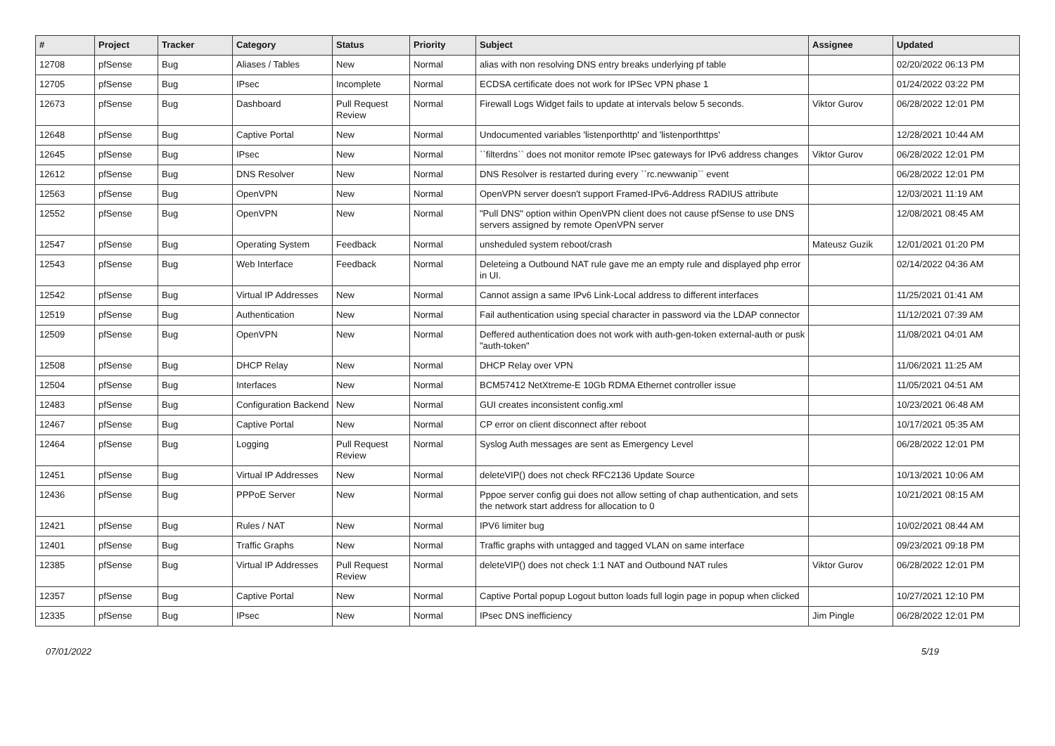| # | Project | Tracker | Category | Status | Priority | Subject | Assignee | Updated |
| --- | --- | --- | --- | --- | --- | --- | --- | --- |
| 12708 | pfSense | Bug | Aliases / Tables | New | Normal | alias with non resolving DNS entry breaks underlying pf table | | 02/20/2022 06:13 PM |
| 12705 | pfSense | Bug | IPsec | Incomplete | Normal | ECDSA certificate does not work for IPSec VPN phase 1 | | 01/24/2022 03:22 PM |
| 12673 | pfSense | Bug | Dashboard | Pull Request Review | Normal | Firewall Logs Widget fails to update at intervals below 5 seconds. | Viktor Gurov | 06/28/2022 12:01 PM |
| 12648 | pfSense | Bug | Captive Portal | New | Normal | Undocumented variables 'listenporthttp' and 'listenporthttps' | | 12/28/2021 10:44 AM |
| 12645 | pfSense | Bug | IPsec | New | Normal | ``filterdns`` does not monitor remote IPsec gateways for IPv6 address changes | Viktor Gurov | 06/28/2022 12:01 PM |
| 12612 | pfSense | Bug | DNS Resolver | New | Normal | DNS Resolver is restarted during every ``rc.newwanip`` event | | 06/28/2022 12:01 PM |
| 12563 | pfSense | Bug | OpenVPN | New | Normal | OpenVPN server doesn't support Framed-IPv6-Address RADIUS attribute | | 12/03/2021 11:19 AM |
| 12552 | pfSense | Bug | OpenVPN | New | Normal | "Pull DNS" option within OpenVPN client does not cause pfSense to use DNS servers assigned by remote OpenVPN server | | 12/08/2021 08:45 AM |
| 12547 | pfSense | Bug | Operating System | Feedback | Normal | unsheduled system reboot/crash | Mateusz Guzik | 12/01/2021 01:20 PM |
| 12543 | pfSense | Bug | Web Interface | Feedback | Normal | Deleteing a Outbound NAT rule gave me an empty rule and displayed php error in UI. | | 02/14/2022 04:36 AM |
| 12542 | pfSense | Bug | Virtual IP Addresses | New | Normal | Cannot assign a same IPv6 Link-Local address to different interfaces | | 11/25/2021 01:41 AM |
| 12519 | pfSense | Bug | Authentication | New | Normal | Fail authentication using special character in password via the LDAP connector | | 11/12/2021 07:39 AM |
| 12509 | pfSense | Bug | OpenVPN | New | Normal | Deffered authentication does not work with auth-gen-token external-auth or pusk "auth-token" | | 11/08/2021 04:01 AM |
| 12508 | pfSense | Bug | DHCP Relay | New | Normal | DHCP Relay over VPN | | 11/06/2021 11:25 AM |
| 12504 | pfSense | Bug | Interfaces | New | Normal | BCM57412 NetXtreme-E 10Gb RDMA Ethernet controller issue | | 11/05/2021 04:51 AM |
| 12483 | pfSense | Bug | Configuration Backend | New | Normal | GUI creates inconsistent config.xml | | 10/23/2021 06:48 AM |
| 12467 | pfSense | Bug | Captive Portal | New | Normal | CP error on client disconnect after reboot | | 10/17/2021 05:35 AM |
| 12464 | pfSense | Bug | Logging | Pull Request Review | Normal | Syslog Auth messages are sent as Emergency Level | | 06/28/2022 12:01 PM |
| 12451 | pfSense | Bug | Virtual IP Addresses | New | Normal | deleteVIP() does not check RFC2136 Update Source | | 10/13/2021 10:06 AM |
| 12436 | pfSense | Bug | PPPoE Server | New | Normal | Pppoe server config gui does not allow setting of chap authentication, and sets the network start address for allocation to 0 | | 10/21/2021 08:15 AM |
| 12421 | pfSense | Bug | Rules / NAT | New | Normal | IPV6 limiter bug | | 10/02/2021 08:44 AM |
| 12401 | pfSense | Bug | Traffic Graphs | New | Normal | Traffic graphs with untagged and tagged VLAN on same interface | | 09/23/2021 09:18 PM |
| 12385 | pfSense | Bug | Virtual IP Addresses | Pull Request Review | Normal | deleteVIP() does not check 1:1 NAT and Outbound NAT rules | Viktor Gurov | 06/28/2022 12:01 PM |
| 12357 | pfSense | Bug | Captive Portal | New | Normal | Captive Portal popup Logout button loads full login page in popup when clicked | | 10/27/2021 12:10 PM |
| 12335 | pfSense | Bug | IPsec | New | Normal | IPsec DNS inefficiency | Jim Pingle | 06/28/2022 12:01 PM |
07/01/2022 5/19